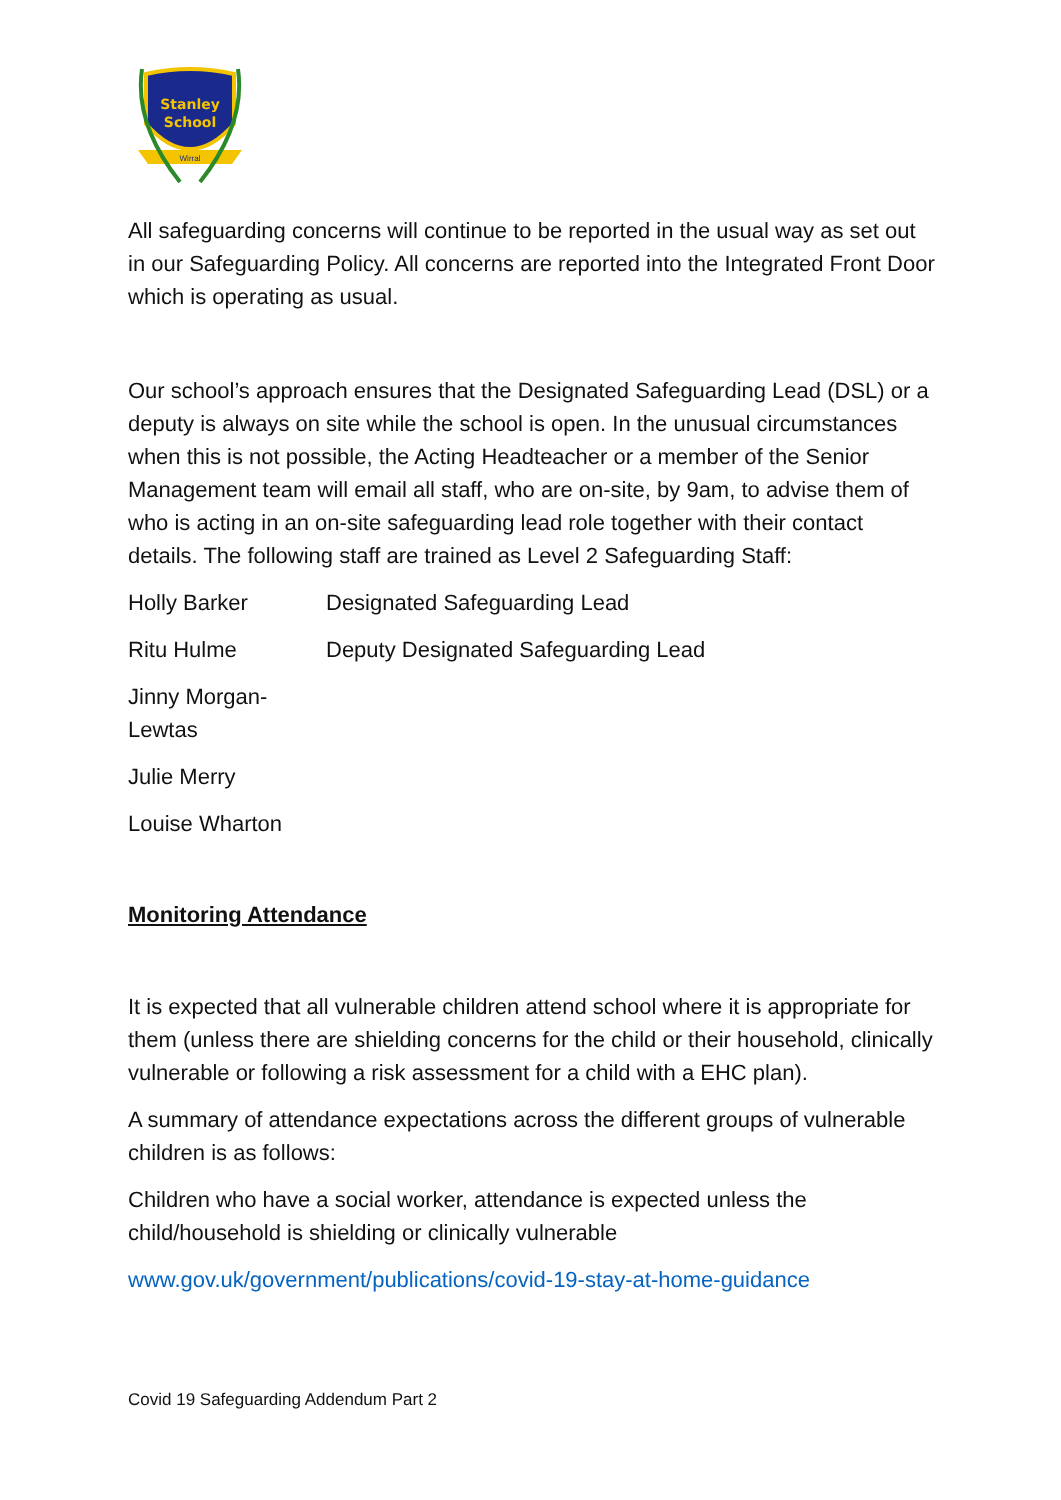Stanley
School
Wirral
All safeguarding concerns will continue to be reported in the usual way as set out in our Safeguarding Policy. All concerns are reported into the Integrated Front Door which is operating as usual.
Our school’s approach ensures that the Designated Safeguarding Lead (DSL) or a deputy is always on site while the school is open. In the unusual circumstances when this is not possible, the Acting Headteacher or a member of the Senior Management team will email all staff, who are on-site, by 9am, to advise them of who is acting in an on-site safeguarding lead role together with their contact details. The following staff are trained as Level 2 Safeguarding Staff:
Holly Barker Designated Safeguarding Lead
Ritu Hulme Deputy Designated Safeguarding Lead
Jinny Morgan-Lewtas
Julie Merry
Louise Wharton
Monitoring Attendance
It is expected that all vulnerable children attend school where it is appropriate for them (unless there are shielding concerns for the child or their household, clinically vulnerable or following a risk assessment for a child with a EHC plan).
A summary of attendance expectations across the different groups of vulnerable children is as follows:
Children who have a social worker, attendance is expected unless the child/household is shielding or clinically vulnerable
www.gov.uk/government/publications/covid-19-stay-at-home-guidance
Covid 19 Safeguarding Addendum Part 2